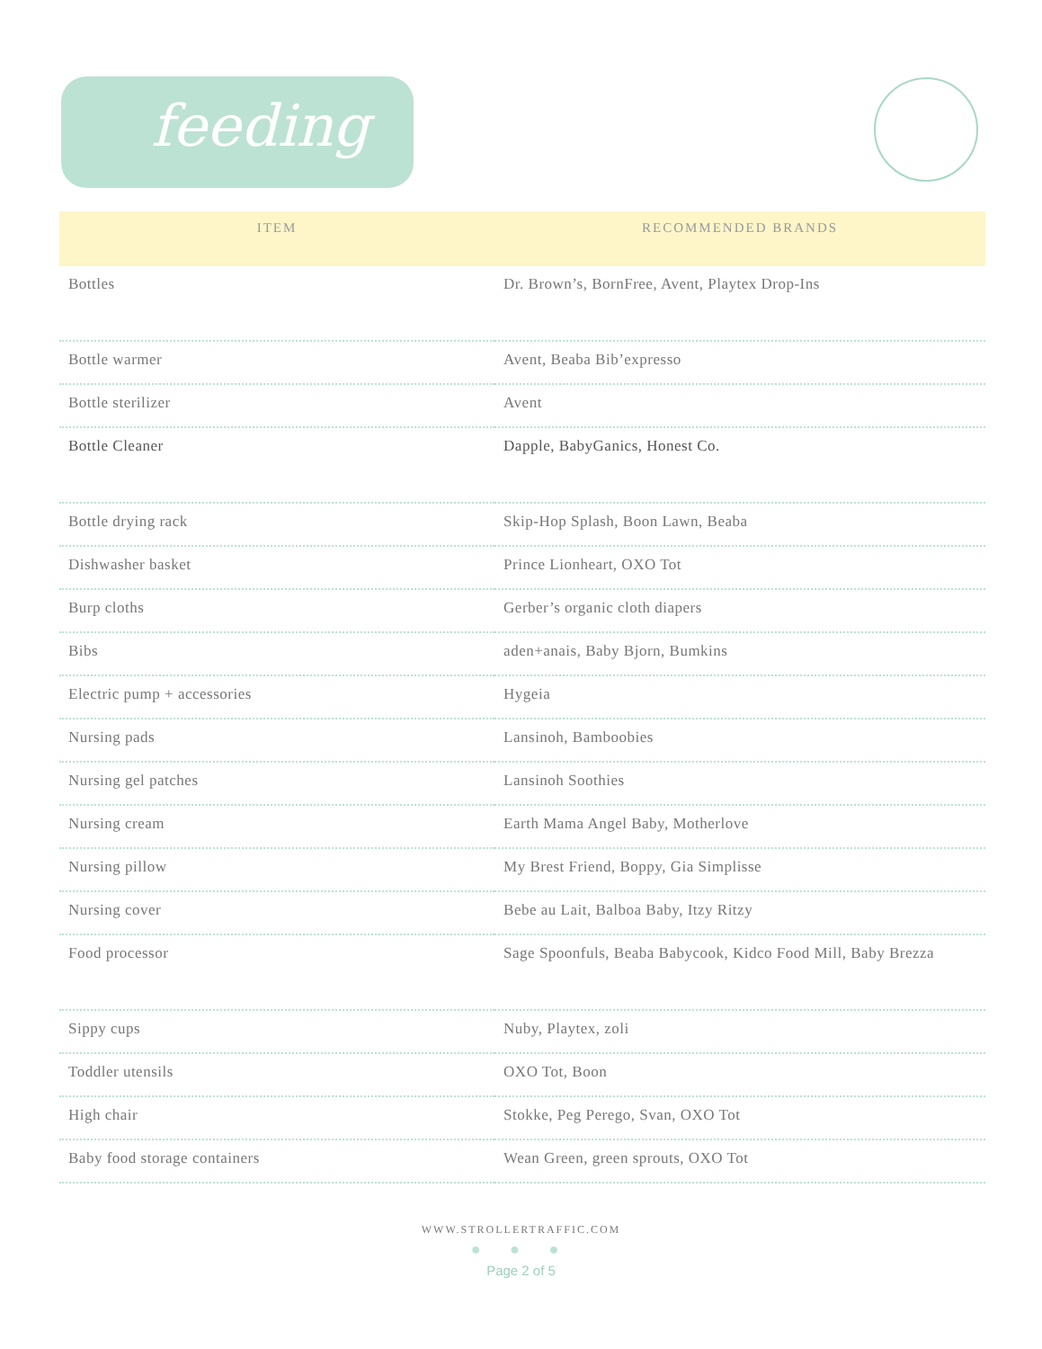feeding
| ITEM | RECOMMENDED BRANDS |
| --- | --- |
| Bottles | Dr. Brown’s, BornFree, Avent, Playtex Drop-Ins |
| Bottle warmer | Avent, Beaba Bib’expresso |
| Bottle sterilizer | Avent |
| Bottle Cleaner | Dapple, BabyGanics, Honest Co. |
| Bottle drying rack | Skip-Hop Splash, Boon Lawn, Beaba |
| Dishwasher basket | Prince Lionheart, OXO Tot |
| Burp cloths | Gerber’s organic cloth diapers |
| Bibs | aden+anais, Baby Bjorn, Bumkins |
| Electric pump + accessories | Hygeia |
| Nursing pads | Lansinoh, Bamboobies |
| Nursing gel patches | Lansinoh Soothies |
| Nursing cream | Earth Mama Angel Baby, Motherlove |
| Nursing pillow | My Brest Friend, Boppy, Gia Simplisse |
| Nursing cover | Bebe au Lait, Balboa Baby, Itzy Ritzy |
| Food processor | Sage Spoonfuls, Beaba Babycook, Kidco Food Mill, Baby Brezza |
| Sippy cups | Nuby, Playtex, zoli |
| Toddler utensils | OXO Tot, Boon |
| High chair | Stokke, Peg Perego, Svan, OXO Tot |
| Baby food storage containers | Wean Green, green sprouts, OXO Tot |
WWW.STROLLERTRAFFIC.COM
● ● ●
Page 2 of 5